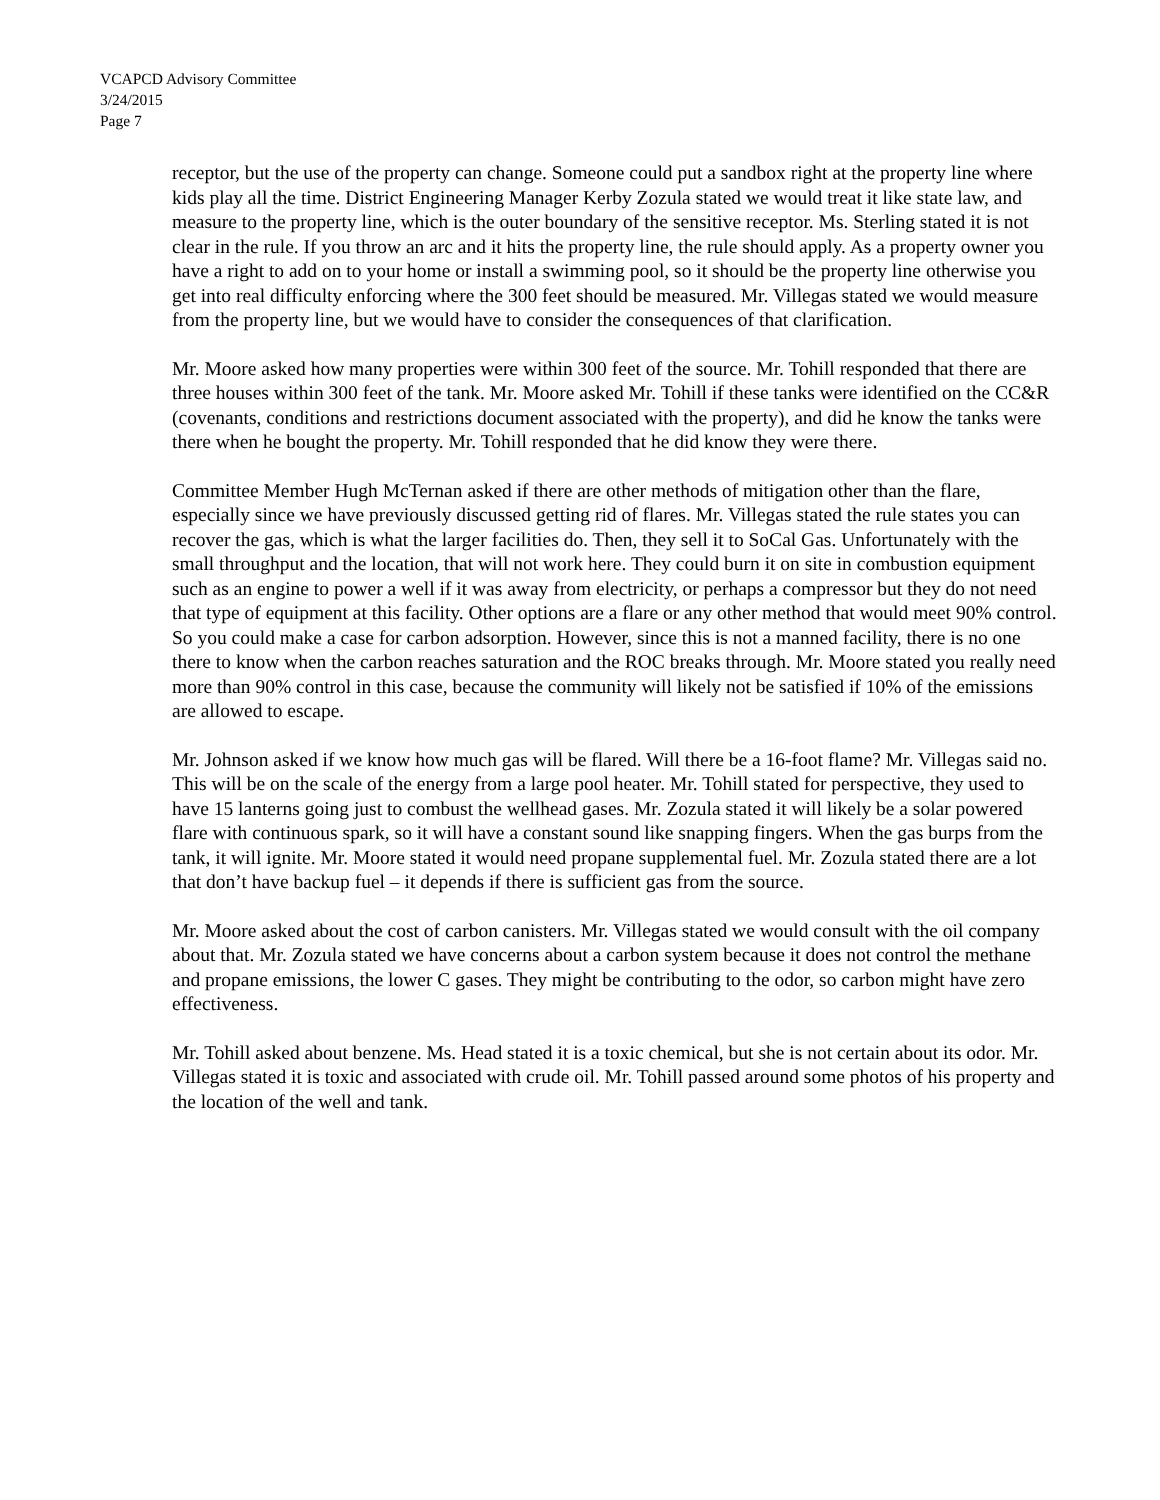VCAPCD Advisory Committee
3/24/2015
Page 7
receptor, but the use of the property can change. Someone could put a sandbox right at the property line where kids play all the time. District Engineering Manager Kerby Zozula stated we would treat it like state law, and measure to the property line, which is the outer boundary of the sensitive receptor. Ms. Sterling stated it is not clear in the rule. If you throw an arc and it hits the property line, the rule should apply. As a property owner you have a right to add on to your home or install a swimming pool, so it should be the property line otherwise you get into real difficulty enforcing where the 300 feet should be measured. Mr. Villegas stated we would measure from the property line, but we would have to consider the consequences of that clarification.
Mr. Moore asked how many properties were within 300 feet of the source. Mr. Tohill responded that there are three houses within 300 feet of the tank. Mr. Moore asked Mr. Tohill if these tanks were identified on the CC&R (covenants, conditions and restrictions document associated with the property), and did he know the tanks were there when he bought the property. Mr. Tohill responded that he did know they were there.
Committee Member Hugh McTernan asked if there are other methods of mitigation other than the flare, especially since we have previously discussed getting rid of flares. Mr. Villegas stated the rule states you can recover the gas, which is what the larger facilities do. Then, they sell it to SoCal Gas. Unfortunately with the small throughput and the location, that will not work here. They could burn it on site in combustion equipment such as an engine to power a well if it was away from electricity, or perhaps a compressor but they do not need that type of equipment at this facility. Other options are a flare or any other method that would meet 90% control. So you could make a case for carbon adsorption. However, since this is not a manned facility, there is no one there to know when the carbon reaches saturation and the ROC breaks through. Mr. Moore stated you really need more than 90% control in this case, because the community will likely not be satisfied if 10% of the emissions are allowed to escape.
Mr. Johnson asked if we know how much gas will be flared. Will there be a 16-foot flame? Mr. Villegas said no. This will be on the scale of the energy from a large pool heater. Mr. Tohill stated for perspective, they used to have 15 lanterns going just to combust the wellhead gases. Mr. Zozula stated it will likely be a solar powered flare with continuous spark, so it will have a constant sound like snapping fingers. When the gas burps from the tank, it will ignite. Mr. Moore stated it would need propane supplemental fuel. Mr. Zozula stated there are a lot that don’t have backup fuel – it depends if there is sufficient gas from the source.
Mr. Moore asked about the cost of carbon canisters. Mr. Villegas stated we would consult with the oil company about that. Mr. Zozula stated we have concerns about a carbon system because it does not control the methane and propane emissions, the lower C gases. They might be contributing to the odor, so carbon might have zero effectiveness.
Mr. Tohill asked about benzene. Ms. Head stated it is a toxic chemical, but she is not certain about its odor. Mr. Villegas stated it is toxic and associated with crude oil. Mr. Tohill passed around some photos of his property and the location of the well and tank.